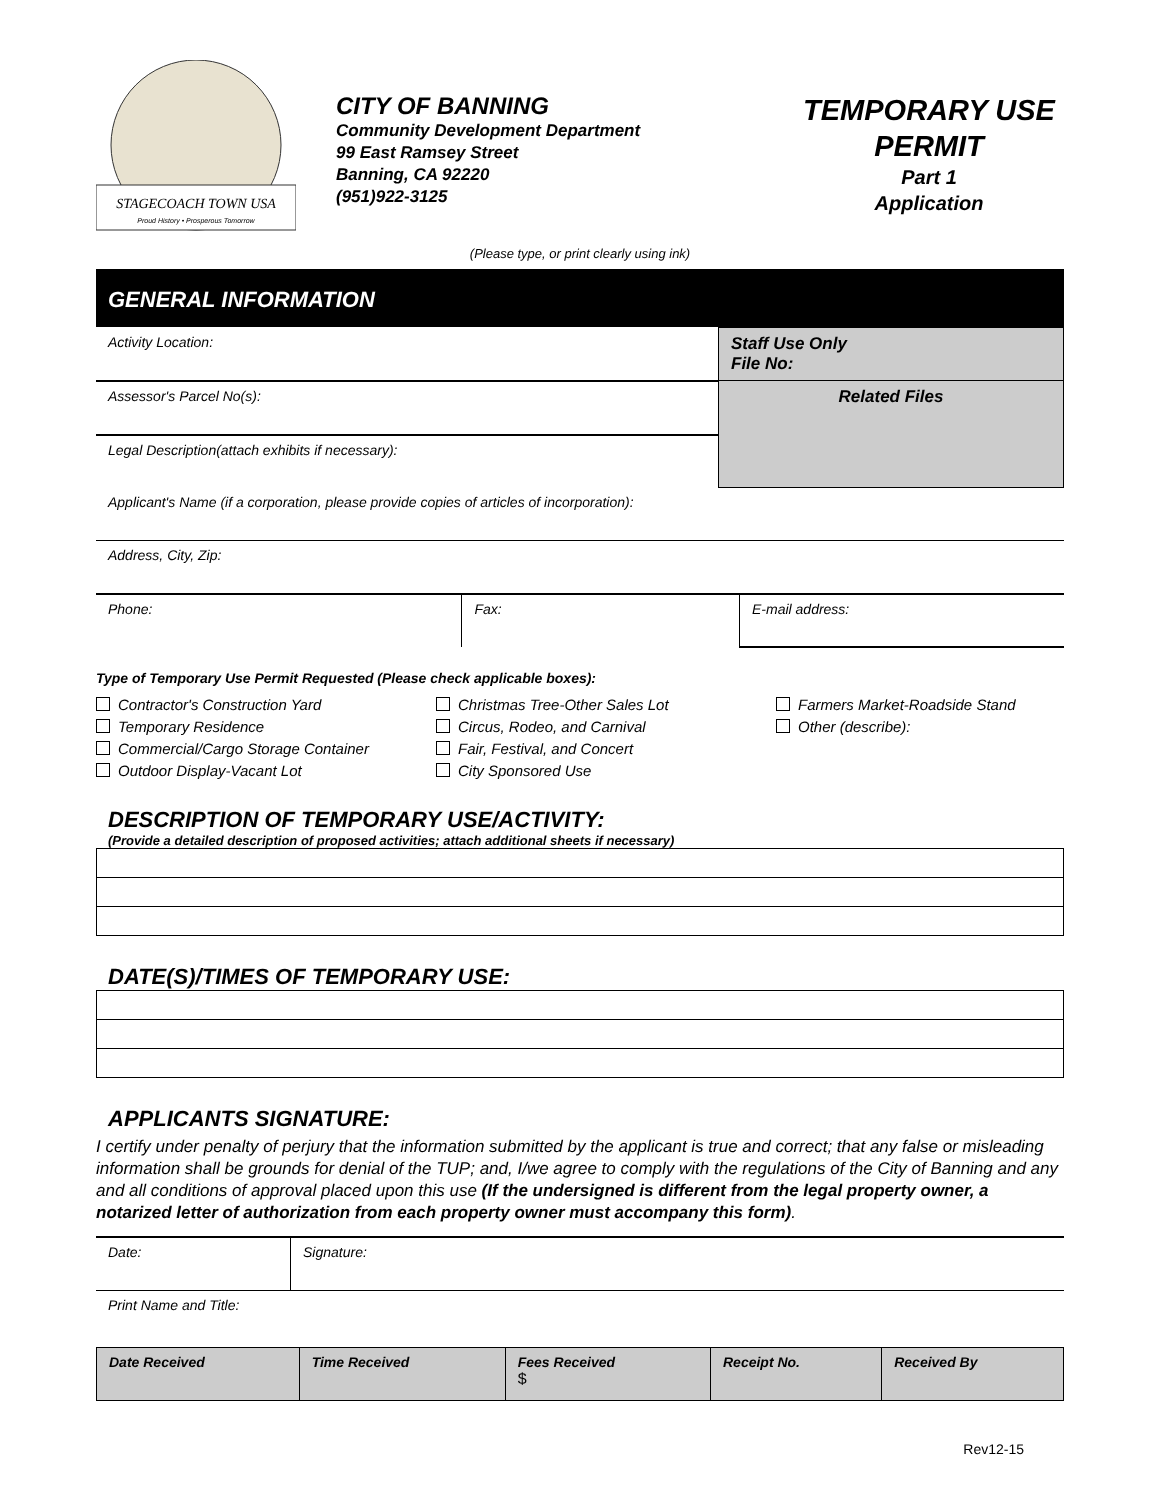STAGECOACH TOWN USA
Proud History • Prosperous Tomorrow
CITY OF BANNING
Community Development Department
99 East Ramsey Street
Banning, CA 92220
(951)922-3125
TEMPORARY USE
PERMIT
Part 1
Application
(Please type, or print clearly using ink)
GENERAL INFORMATION
| Activity Location: | Staff Use Only File No: |
| Assessor's Parcel No(s): | Related Files |
| Legal Description(attach exhibits if necessary): | |
| Applicant's Name (if a corporation, please provide copies of articles of incorporation): | |
| Address, City, Zip: | |
| Phone: | Fax: | E-mail address: |
Type of Temporary Use Permit Requested (Please check applicable boxes):
Contractor's Construction Yard Christmas Tree-Other Sales Lot Farmers Market-Roadside Stand Temporary Residence Circus, Rodeo, and Carnival Other (describe): Commercial/Cargo Storage Container Fair, Festival, and Concert
Outdoor Display-Vacant Lot City Sponsored Use
DESCRIPTION OF TEMPORARY USE/ACTIVITY:
(Provide a detailed description of proposed activities; attach additional sheets if necessary)
DATE(S)/TIMES OF TEMPORARY USE:
APPLICANTS SIGNATURE:
I certify under penalty of perjury that the information submitted by the applicant is true and correct; that any false or misleading information shall be grounds for denial of the TUP; and, I/we agree to comply with the regulations of the City of Banning and any and all conditions of approval placed upon this use (If the undersigned is different from the legal property owner, a notarized letter of authorization from each property owner must accompany this form).
| Date: | Signature: |
| Print Name and Title: | |
| Date Received | Time Received | Fees Received $ | Receipt No. | Received By |
Rev12-15